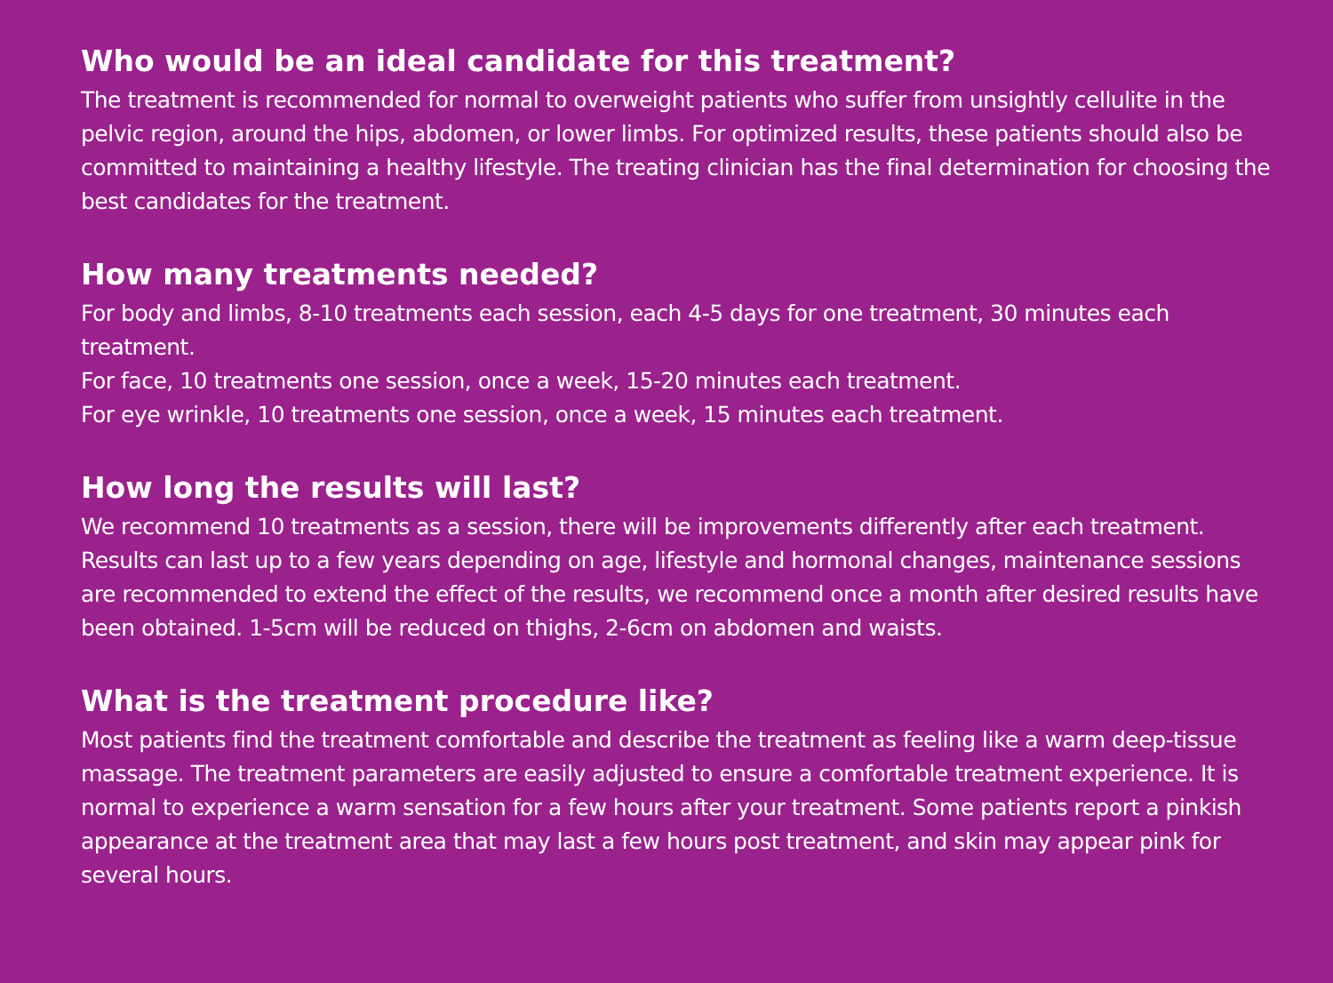Who would be an ideal candidate for this treatment?
The treatment is recommended for normal to overweight patients who suffer from unsightly cellulite in the pelvic region, around the hips, abdomen, or lower limbs. For optimized results, these patients should also be committed to maintaining a healthy lifestyle. The treating clinician has the final determination for choosing the best candidates for the treatment.
How many treatments needed?
For body and limbs, 8-10 treatments each session, each 4-5 days for one treatment, 30 minutes each treatment.
For face, 10 treatments one session, once a week, 15-20 minutes each treatment.
For eye wrinkle, 10 treatments one session, once a week, 15 minutes each treatment.
How long the results will last?
We recommend 10 treatments as a session, there will be improvements differently after each treatment. Results can last up to a few years depending on age, lifestyle and hormonal changes, maintenance sessions are recommended to extend the effect of the results, we recommend once a month after desired results have been obtained. 1-5cm will be reduced on thighs, 2-6cm on abdomen and waists.
What is the treatment procedure like?
Most patients find the treatment comfortable and describe the treatment as feeling like a warm deep-tissue massage. The treatment parameters are easily adjusted to ensure a comfortable treatment experience. It is normal to experience a warm sensation for a few hours after your treatment. Some patients report a pinkish appearance at the treatment area that may last a few hours post treatment, and skin may appear pink for several hours.